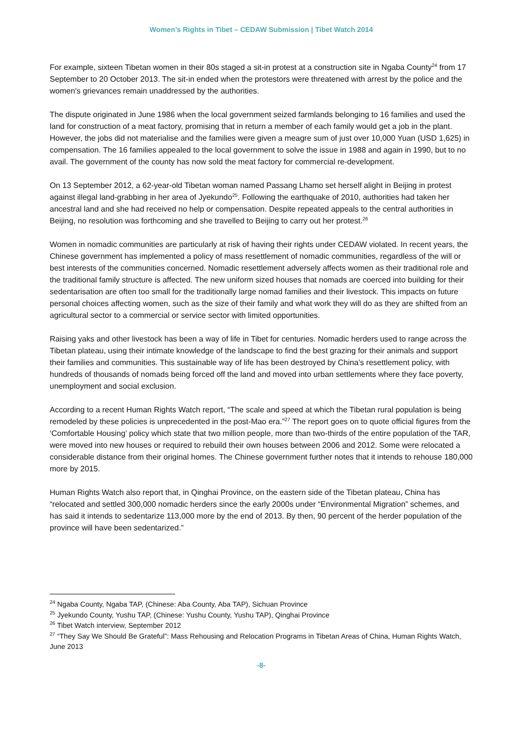Women’s Rights in Tibet – CEDAW Submission | Tibet Watch 2014
For example, sixteen Tibetan women in their 80s staged a sit-in protest at a construction site in Ngaba County<sup>24</sup> from 17 September to 20 October 2013. The sit-in ended when the protestors were threatened with arrest by the police and the women’s grievances remain unaddressed by the authorities.
The dispute originated in June 1986 when the local government seized farmlands belonging to 16 families and used the land for construction of a meat factory, promising that in return a member of each family would get a job in the plant. However, the jobs did not materialise and the families were given a meagre sum of just over 10,000 Yuan (USD 1,625) in compensation. The 16 families appealed to the local government to solve the issue in 1988 and again in 1990, but to no avail. The government of the county has now sold the meat factory for commercial re-development.
On 13 September 2012, a 62-year-old Tibetan woman named Passang Lhamo set herself alight in Beijing in protest against illegal land-grabbing in her area of Jyekundo<sup>25</sup>. Following the earthquake of 2010, authorities had taken her ancestral land and she had received no help or compensation. Despite repeated appeals to the central authorities in Beijing, no resolution was forthcoming and she travelled to Beijing to carry out her protest.<sup>26</sup>
Women in nomadic communities are particularly at risk of having their rights under CEDAW violated. In recent years, the Chinese government has implemented a policy of mass resettlement of nomadic communities, regardless of the will or best interests of the communities concerned. Nomadic resettlement adversely affects women as their traditional role and the traditional family structure is affected. The new uniform sized houses that nomads are coerced into building for their sedentarisation are often too small for the traditionally large nomad families and their livestock. This impacts on future personal choices affecting women, such as the size of their family and what work they will do as they are shifted from an agricultural sector to a commercial or service sector with limited opportunities.
Raising yaks and other livestock has been a way of life in Tibet for centuries. Nomadic herders used to range across the Tibetan plateau, using their intimate knowledge of the landscape to find the best grazing for their animals and support their families and communities. This sustainable way of life has been destroyed by China’s resettlement policy, with hundreds of thousands of nomads being forced off the land and moved into urban settlements where they face poverty, unemployment and social exclusion.
According to a recent Human Rights Watch report, “The scale and speed at which the Tibetan rural population is being remodeled by these policies is unprecedented in the post-Mao era.”<sup>27</sup> The report goes on to quote official figures from the ‘Comfortable Housing’ policy which state that two million people, more than two-thirds of the entire population of the TAR, were moved into new houses or required to rebuild their own houses between 2006 and 2012. Some were relocated a considerable distance from their original homes. The Chinese government further notes that it intends to rehouse 180,000 more by 2015.
Human Rights Watch also report that, in Qinghai Province, on the eastern side of the Tibetan plateau, China has “relocated and settled 300,000 nomadic herders since the early 2000s under “Environmental Migration” schemes, and has said it intends to sedentarize 113,000 more by the end of 2013. By then, 90 percent of the herder population of the province will have been sedentarized.”
<sup>24</sup> Ngaba County, Ngaba TAP, (Chinese: Aba County, Aba TAP), Sichuan Province
<sup>25</sup> Jyekundo County, Yushu TAP, (Chinese: Yushu County, Yushu TAP), Qinghai Province
<sup>26</sup> Tibet Watch interview, September 2012
<sup>27</sup> “They Say We Should Be Grateful”: Mass Rehousing and Relocation Programs in Tibetan Areas of China, Human Rights Watch, June 2013
-8-